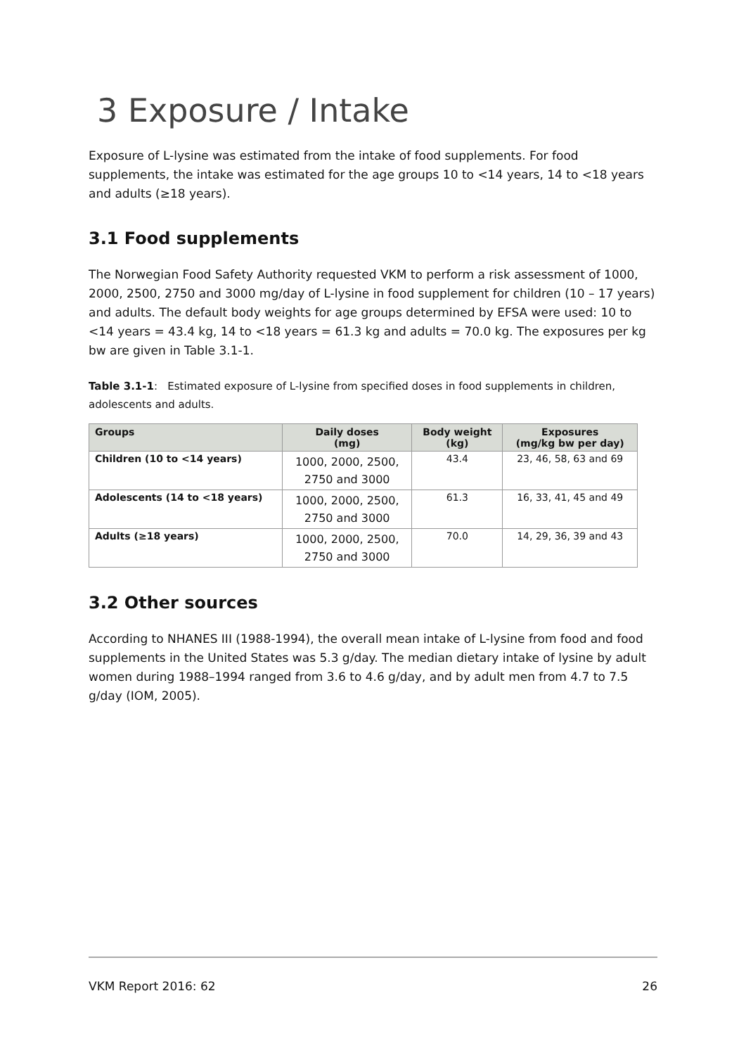3 Exposure / Intake
Exposure of L-lysine was estimated from the intake of food supplements. For food supplements, the intake was estimated for the age groups 10 to <14 years, 14 to <18 years and adults (≥18 years).
3.1 Food supplements
The Norwegian Food Safety Authority requested VKM to perform a risk assessment of 1000, 2000, 2500, 2750 and 3000 mg/day of L-lysine in food supplement for children (10 – 17 years) and adults. The default body weights for age groups determined by EFSA were used: 10 to <14 years = 43.4 kg, 14 to <18 years = 61.3 kg and adults = 70.0 kg. The exposures per kg bw are given in Table 3.1-1.
Table 3.1-1: Estimated exposure of L-lysine from specified doses in food supplements in children, adolescents and adults.
| Groups | Daily doses (mg) | Body weight (kg) | Exposures (mg/kg bw per day) |
| --- | --- | --- | --- |
| Children (10 to <14 years) | 1000, 2000, 2500, 2750 and 3000 | 43.4 | 23, 46, 58, 63 and 69 |
| Adolescents (14 to <18 years) | 1000, 2000, 2500, 2750 and 3000 | 61.3 | 16, 33, 41, 45 and 49 |
| Adults (≥18 years) | 1000, 2000, 2500, 2750 and 3000 | 70.0 | 14, 29, 36, 39 and 43 |
3.2 Other sources
According to NHANES III (1988-1994), the overall mean intake of L-lysine from food and food supplements in the United States was 5.3 g/day. The median dietary intake of lysine by adult women during 1988–1994 ranged from 3.6 to 4.6 g/day, and by adult men from 4.7 to 7.5 g/day (IOM, 2005).
VKM Report 2016: 62 26